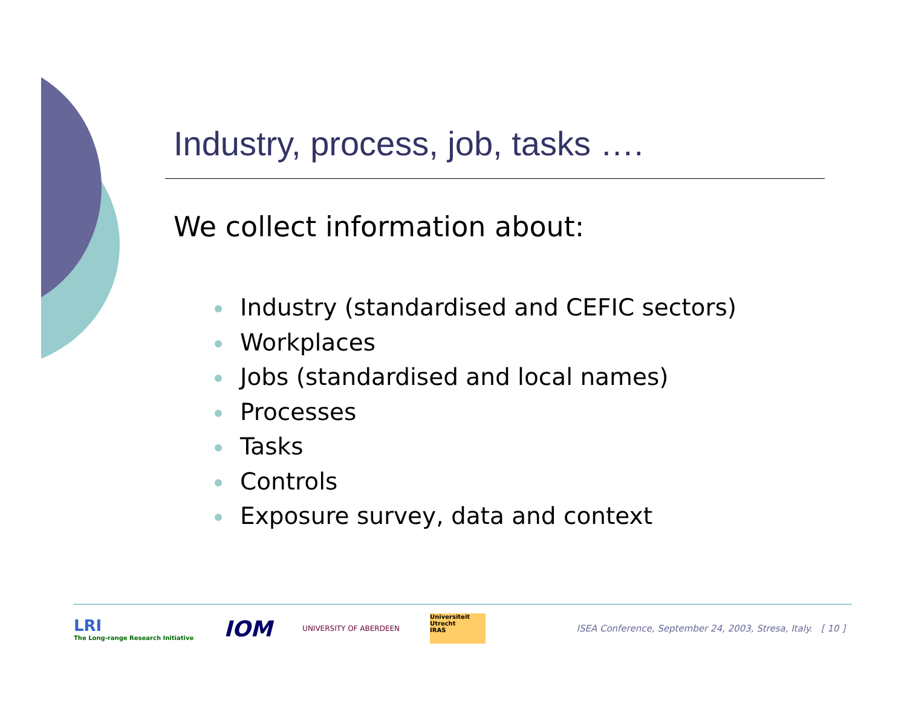Industry, process, job, tasks ….
We collect information about:
Industry (standardised and CEFIC sectors)
Workplaces
Jobs (standardised and local names)
Processes
Tasks
Controls
Exposure survey, data and context
LRI
The Long-range Research Initiative
IOM
UNIVERSITY OF ABERDEEN
Universiteit Utrecht
IRAS
ISEA Conference, September 24, 2003, Stresa, Italy. [ 10 ]